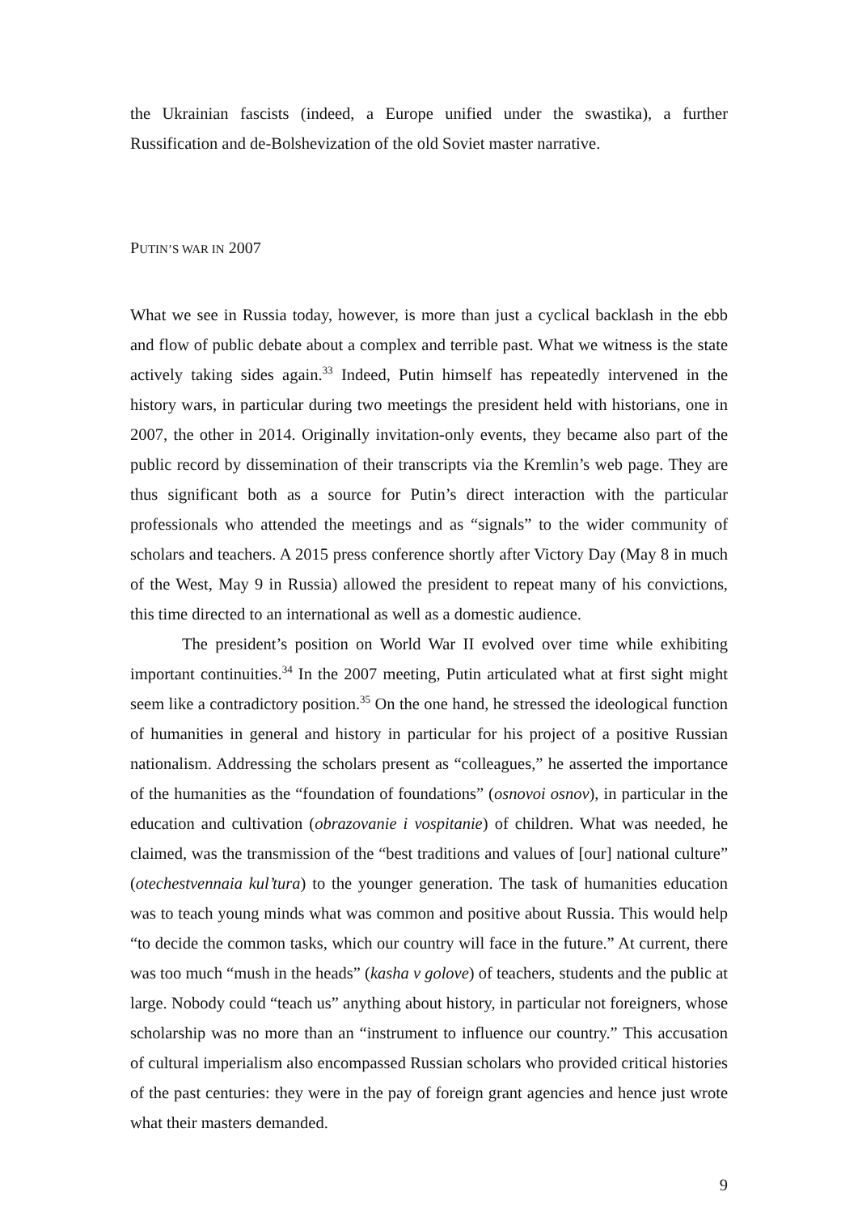the Ukrainian fascists (indeed, a Europe unified under the swastika), a further Russification and de-Bolshevization of the old Soviet master narrative.
PUTIN’S WAR IN 2007
What we see in Russia today, however, is more than just a cyclical backlash in the ebb and flow of public debate about a complex and terrible past. What we witness is the state actively taking sides again.<sup>33</sup> Indeed, Putin himself has repeatedly intervened in the history wars, in particular during two meetings the president held with historians, one in 2007, the other in 2014. Originally invitation-only events, they became also part of the public record by dissemination of their transcripts via the Kremlin’s web page. They are thus significant both as a source for Putin’s direct interaction with the particular professionals who attended the meetings and as “signals” to the wider community of scholars and teachers. A 2015 press conference shortly after Victory Day (May 8 in much of the West, May 9 in Russia) allowed the president to repeat many of his convictions, this time directed to an international as well as a domestic audience.
The president’s position on World War II evolved over time while exhibiting important continuities.<sup>34</sup> In the 2007 meeting, Putin articulated what at first sight might seem like a contradictory position.<sup>35</sup> On the one hand, he stressed the ideological function of humanities in general and history in particular for his project of a positive Russian nationalism. Addressing the scholars present as “colleagues,” he asserted the importance of the humanities as the “foundation of foundations” (osnovoi osnov), in particular in the education and cultivation (obrazovanie i vospitanie) of children. What was needed, he claimed, was the transmission of the “best traditions and values of [our] national culture” (otechestvennaia kul’tura) to the younger generation. The task of humanities education was to teach young minds what was common and positive about Russia. This would help “to decide the common tasks, which our country will face in the future.” At current, there was too much “mush in the heads” (kasha v golove) of teachers, students and the public at large. Nobody could “teach us” anything about history, in particular not foreigners, whose scholarship was no more than an “instrument to influence our country.” This accusation of cultural imperialism also encompassed Russian scholars who provided critical histories of the past centuries: they were in the pay of foreign grant agencies and hence just wrote what their masters demanded.
9